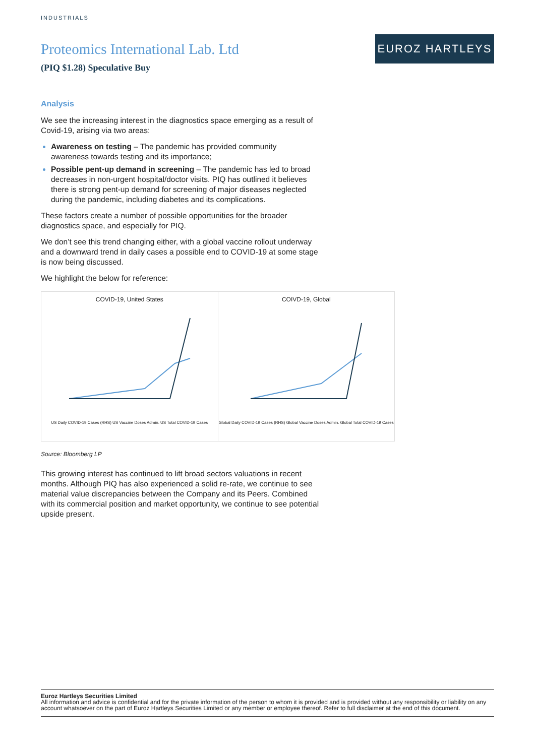INDUSTRIALS
Proteomics International Lab. Ltd
(PIQ $1.28) Speculative Buy
EUROZ HARTLEYS
Analysis
We see the increasing interest in the diagnostics space emerging as a result of Covid-19, arising via two areas:
Awareness on testing – The pandemic has provided community awareness towards testing and its importance;
Possible pent-up demand in screening – The pandemic has led to broad decreases in non-urgent hospital/doctor visits. PIQ has outlined it believes there is strong pent-up demand for screening of major diseases neglected during the pandemic, including diabetes and its complications.
These factors create a number of possible opportunities for the broader diagnostics space, and especially for PIQ.
We don’t see this trend changing either, with a global vaccine rollout underway and a downward trend in daily cases a possible end to COVID-19 at some stage is now being discussed.
We highlight the below for reference:
COVID-19, United States
US Daily COVID-19 Cases (RHS) US Vaccine Doses Admin. US Total COVID-19 Cases
COIVD-19, Global
Global Daily COVID-19 Cases (RHS) Global Vaccine Doses Admin. Global Total COVID-19 Cases
Source: Bloomberg LP
This growing interest has continued to lift broad sectors valuations in recent months. Although PIQ has also experienced a solid re-rate, we continue to see material value discrepancies between the Company and its Peers. Combined with its commercial position and market opportunity, we continue to see potential upside present.
Euroz Hartleys Securities Limited
All information and advice is confidential and for the private information of the person to whom it is provided and is provided without any responsibility or liability on any account whatsoever on the part of Euroz Hartleys Securities Limited or any member or employee thereof. Refer to full disclaimer at the end of this document.